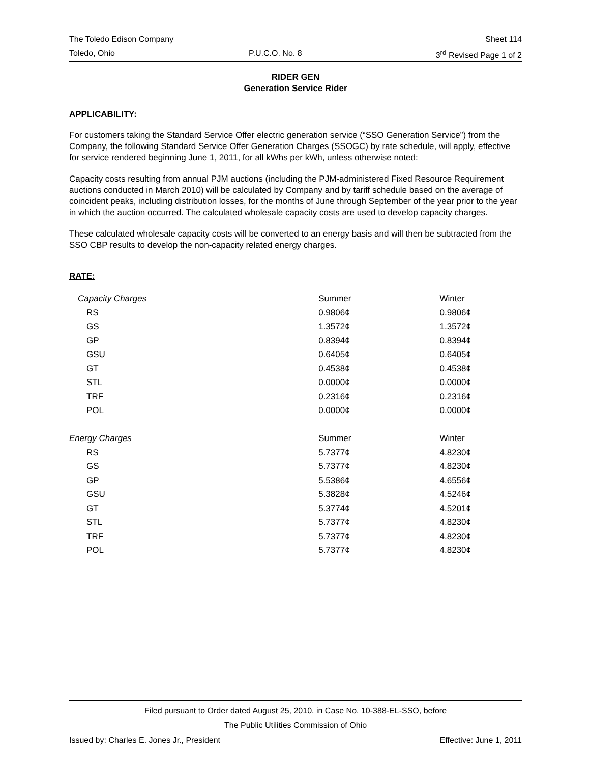The Toledo Edison Company Sheet 114
Toledo, Ohio P.U.C.O. No. 8 3<sup>rd</sup> Revised Page 1 of 2
RIDER GEN
Generation Service Rider
APPLICABILITY:
For customers taking the Standard Service Offer electric generation service (“SSO Generation Service”) from the Company, the following Standard Service Offer Generation Charges (SSOGC) by rate schedule, will apply, effective for service rendered beginning June 1, 2011, for all kWhs per kWh, unless otherwise noted:
Capacity costs resulting from annual PJM auctions (including the PJM-administered Fixed Resource Requirement auctions conducted in March 2010) will be calculated by Company and by tariff schedule based on the average of coincident peaks, including distribution losses, for the months of June through September of the year prior to the year in which the auction occurred. The calculated wholesale capacity costs are used to develop capacity charges.
These calculated wholesale capacity costs will be converted to an energy basis and will then be subtracted from the SSO CBP results to develop the non-capacity related energy charges.
RATE:
| Capacity Charges | Summer | Winter |
| --- | --- | --- |
| RS | 0.9806¢ | 0.9806¢ |
| GS | 1.3572¢ | 1.3572¢ |
| GP | 0.8394¢ | 0.8394¢ |
| GSU | 0.6405¢ | 0.6405¢ |
| GT | 0.4538¢ | 0.4538¢ |
| STL | 0.0000¢ | 0.0000¢ |
| TRF | 0.2316¢ | 0.2316¢ |
| POL | 0.0000¢ | 0.0000¢ |
| Energy Charges | Summer | Winter |
| RS | 5.7377¢ | 4.8230¢ |
| GS | 5.7377¢ | 4.8230¢ |
| GP | 5.5386¢ | 4.6556¢ |
| GSU | 5.3828¢ | 4.5246¢ |
| GT | 5.3774¢ | 4.5201¢ |
| STL | 5.7377¢ | 4.8230¢ |
| TRF | 5.7377¢ | 4.8230¢ |
| POL | 5.7377¢ | 4.8230¢ |
Filed pursuant to Order dated August 25, 2010, in Case No. 10-388-EL-SSO, before
The Public Utilities Commission of Ohio
Issued by: Charles E. Jones Jr., President Effective: June 1, 2011